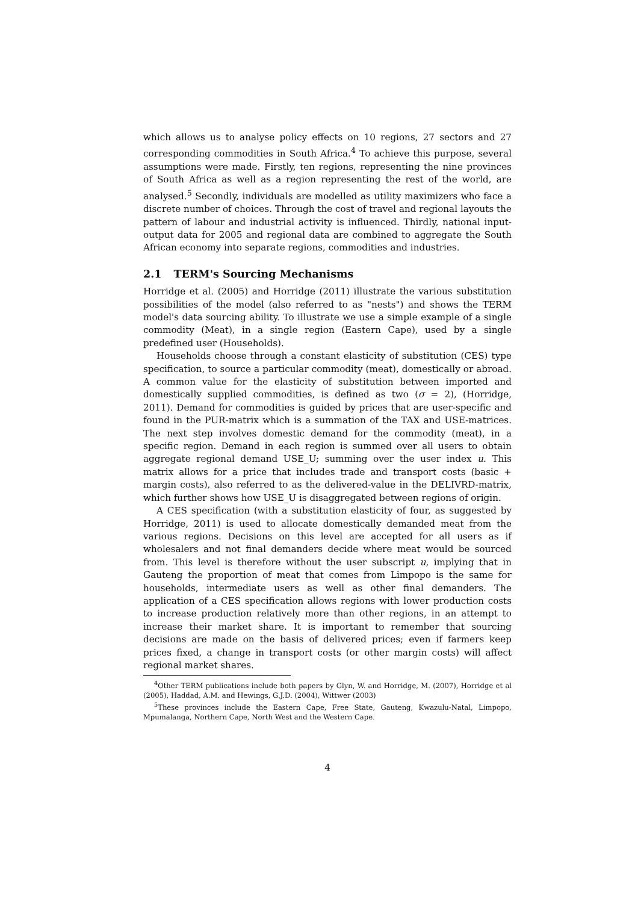which allows us to analyse policy effects on 10 regions, 27 sectors and 27 corresponding commodities in South Africa.<sup>4</sup> To achieve this purpose, several assumptions were made. Firstly, ten regions, representing the nine provinces of South Africa as well as a region representing the rest of the world, are analysed.<sup>5</sup> Secondly, individuals are modelled as utility maximizers who face a discrete number of choices. Through the cost of travel and regional layouts the pattern of labour and industrial activity is influenced. Thirdly, national input-output data for 2005 and regional data are combined to aggregate the South African economy into separate regions, commodities and industries.
2.1 TERM's Sourcing Mechanisms
Horridge et al. (2005) and Horridge (2011) illustrate the various substitution possibilities of the model (also referred to as "nests") and shows the TERM model's data sourcing ability. To illustrate we use a simple example of a single commodity (Meat), in a single region (Eastern Cape), used by a single predefined user (Households).
Households choose through a constant elasticity of substitution (CES) type specification, to source a particular commodity (meat), domestically or abroad. A common value for the elasticity of substitution between imported and domestically supplied commodities, is defined as two (σ = 2), (Horridge, 2011). Demand for commodities is guided by prices that are user-specific and found in the PUR-matrix which is a summation of the TAX and USE-matrices. The next step involves domestic demand for the commodity (meat), in a specific region. Demand in each region is summed over all users to obtain aggregate regional demand USE_U; summing over the user index u. This matrix allows for a price that includes trade and transport costs (basic + margin costs), also referred to as the delivered-value in the DELIVRD-matrix, which further shows how USE_U is disaggregated between regions of origin.
A CES specification (with a substitution elasticity of four, as suggested by Horridge, 2011) is used to allocate domestically demanded meat from the various regions. Decisions on this level are accepted for all users as if wholesalers and not final demanders decide where meat would be sourced from. This level is therefore without the user subscript u, implying that in Gauteng the proportion of meat that comes from Limpopo is the same for households, intermediate users as well as other final demanders. The application of a CES specification allows regions with lower production costs to increase production relatively more than other regions, in an attempt to increase their market share. It is important to remember that sourcing decisions are made on the basis of delivered prices; even if farmers keep prices fixed, a change in transport costs (or other margin costs) will affect regional market shares.
<sup>4</sup> Other TERM publications include both papers by Glyn, W. and Horridge, M. (2007), Horridge et al (2005), Haddad, A.M. and Hewings, G.J.D. (2004), Wittwer (2003)
<sup>5</sup> These provinces include the Eastern Cape, Free State, Gauteng, Kwazulu-Natal, Limpopo, Mpumalanga, Northern Cape, North West and the Western Cape.
4